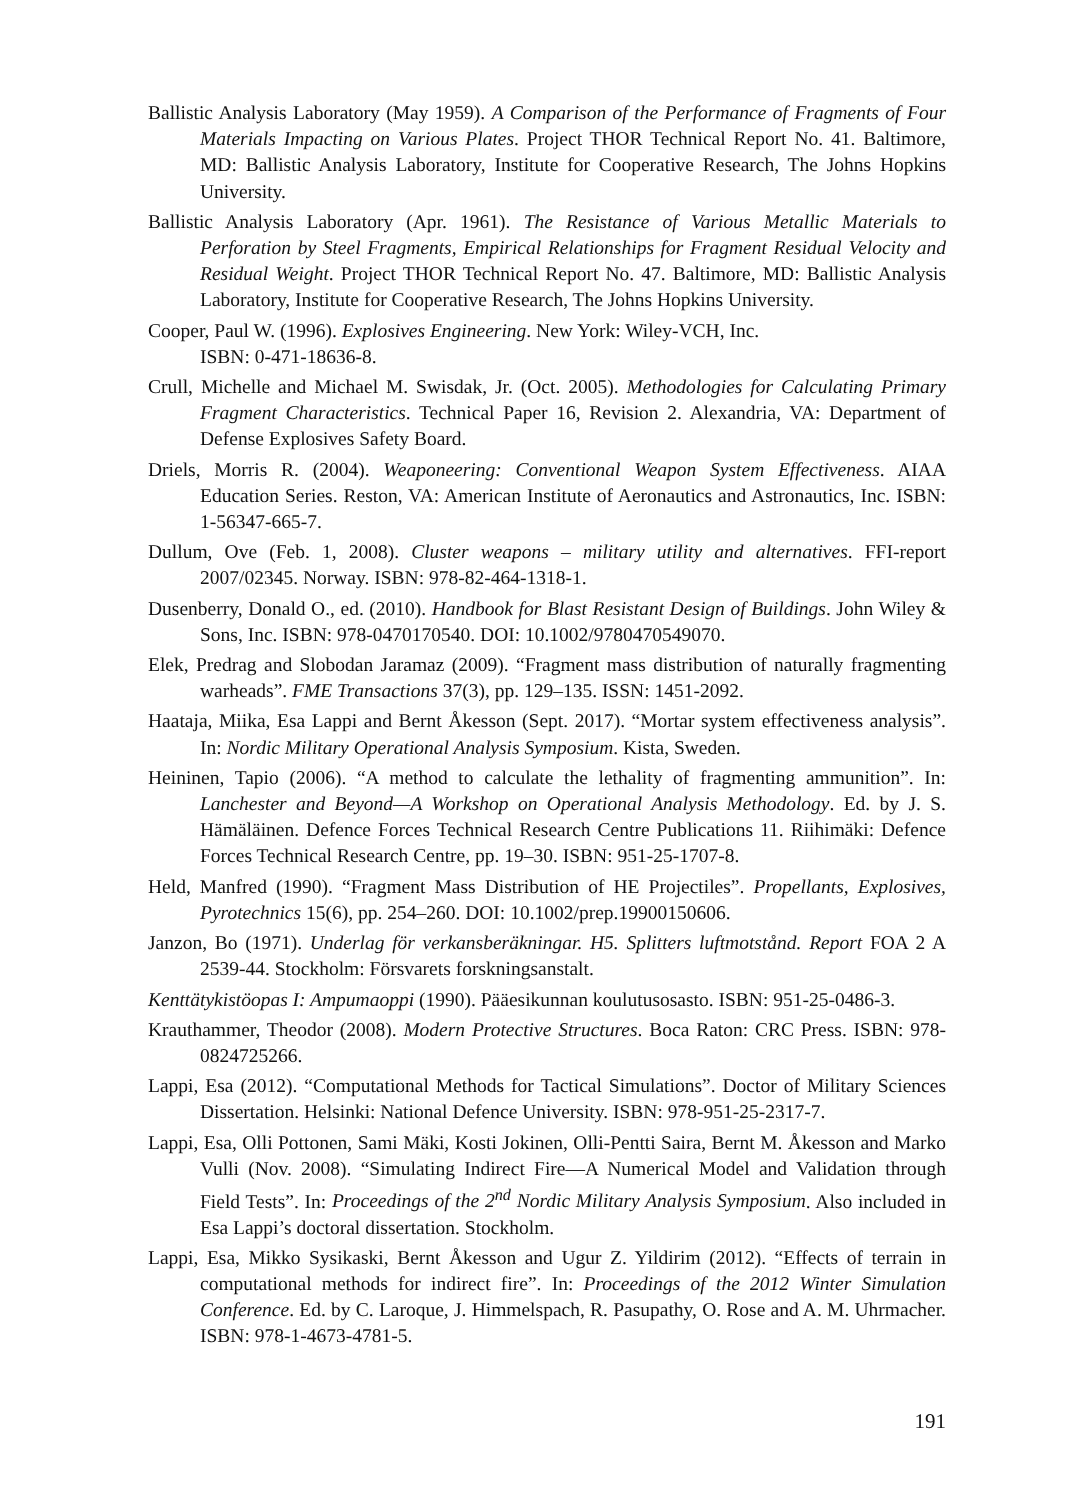Ballistic Analysis Laboratory (May 1959). A Comparison of the Performance of Fragments of Four Materials Impacting on Various Plates. Project THOR Technical Report No. 41. Baltimore, MD: Ballistic Analysis Laboratory, Institute for Cooperative Research, The Johns Hopkins University.
Ballistic Analysis Laboratory (Apr. 1961). The Resistance of Various Metallic Materials to Perforation by Steel Fragments, Empirical Relationships for Fragment Residual Velocity and Residual Weight. Project THOR Technical Report No. 47. Baltimore, MD: Ballistic Analysis Laboratory, Institute for Cooperative Research, The Johns Hopkins University.
Cooper, Paul W. (1996). Explosives Engineering. New York: Wiley-VCH, Inc.
ISBN: 0-471-18636-8.
Crull, Michelle and Michael M. Swisdak, Jr. (Oct. 2005). Methodologies for Calculating Primary Fragment Characteristics. Technical Paper 16, Revision 2. Alexandria, VA: Department of Defense Explosives Safety Board.
Driels, Morris R. (2004). Weaponeering: Conventional Weapon System Effectiveness. AIAA Education Series. Reston, VA: American Institute of Aeronautics and Astronautics, Inc. ISBN: 1-56347-665-7.
Dullum, Ove (Feb. 1, 2008). Cluster weapons – military utility and alternatives. FFI-report 2007/02345. Norway. ISBN: 978-82-464-1318-1.
Dusenberry, Donald O., ed. (2010). Handbook for Blast Resistant Design of Buildings. John Wiley & Sons, Inc. ISBN: 978-0470170540. DOI: 10.1002/9780470549070.
Elek, Predrag and Slobodan Jaramaz (2009). “Fragment mass distribution of naturally fragmenting warheads”. FME Transactions 37(3), pp. 129–135. ISSN: 1451-2092.
Haataja, Miika, Esa Lappi and Bernt Åkesson (Sept. 2017). “Mortar system effectiveness analysis”. In: Nordic Military Operational Analysis Symposium. Kista, Sweden.
Heininen, Tapio (2006). “A method to calculate the lethality of fragmenting ammunition”. In: Lanchester and Beyond—A Workshop on Operational Analysis Methodology. Ed. by J. S. Hämäläinen. Defence Forces Technical Research Centre Publications 11. Riihimäki: Defence Forces Technical Research Centre, pp. 19–30. ISBN: 951-25-1707-8.
Held, Manfred (1990). “Fragment Mass Distribution of HE Projectiles”. Propellants, Explosives, Pyrotechnics 15(6), pp. 254–260. DOI: 10.1002/prep.19900150606.
Janzon, Bo (1971). Underlag för verkansberäkningar. H5. Splitters luftmotstånd. Report FOA 2 A 2539-44. Stockholm: Försvarets forskningsanstalt.
Kenttätykistöopas I: Ampumaoppi (1990). Pääesikunnan koulutusosasto. ISBN: 951-25-0486-3.
Krauthammer, Theodor (2008). Modern Protective Structures. Boca Raton: CRC Press. ISBN: 978-0824725266.
Lappi, Esa (2012). “Computational Methods for Tactical Simulations”. Doctor of Military Sciences Dissertation. Helsinki: National Defence University. ISBN: 978-951-25-2317-7.
Lappi, Esa, Olli Pottonen, Sami Mäki, Kosti Jokinen, Olli-Pentti Saira, Bernt M. Åkesson and Marko Vulli (Nov. 2008). “Simulating Indirect Fire—A Numerical Model and Validation through Field Tests”. In: Proceedings of the 2<sup>nd</sup> Nordic Military Analysis Symposium. Also included in Esa Lappi’s doctoral dissertation. Stockholm.
Lappi, Esa, Mikko Sysikaski, Bernt Åkesson and Ugur Z. Yildirim (2012). “Effects of terrain in computational methods for indirect fire”. In: Proceedings of the 2012 Winter Simulation Conference. Ed. by C. Laroque, J. Himmelspach, R. Pasupathy, O. Rose and A. M. Uhrmacher. ISBN: 978-1-4673-4781-5.
191